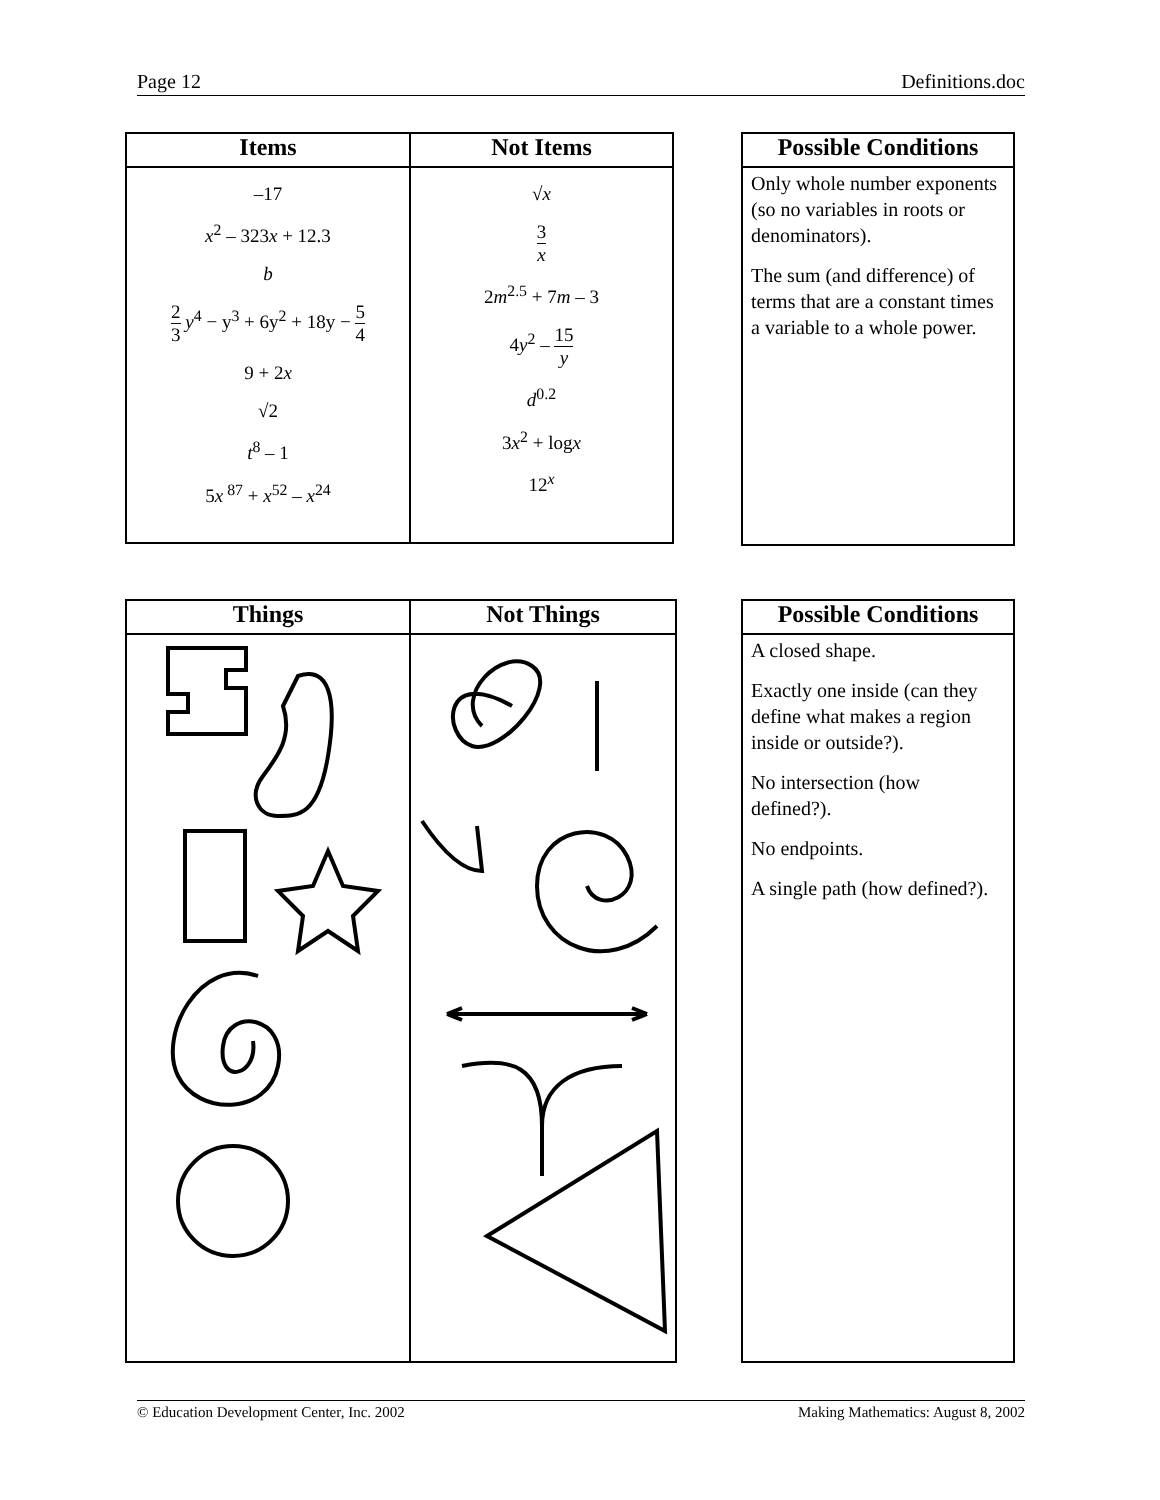Page 12 Definitions.doc
| Items | Not Items |
| --- | --- |
| –17 x<sup>2</sup> – 323 x + 12.3 b 2 3 y<sup>4</sup> − y<sup>3</sup> + 6y<sup>2</sup> + 18y − 5 4 9 + 2 x √2 t<sup>8</sup> – 1 5 x<sup>87</sup> + x<sup>52</sup> – x<sup>24</sup> | √ x 3 x 2 m<sup>2.5</sup> + 7 m – 3 4 y<sup>2</sup> – 15 y d<sup>0.2</sup> 3 x<sup>2</sup> + log x 12<sup>x</sup> |
| Possible Conditions |
| --- |
| Only whole number exponents (so no variables in roots or denominators). The sum (and difference) of terms that are a constant times a variable to a whole power. |
| Things | Not Things |
| --- | --- |
| Possible Conditions |
| --- |
| A closed shape. Exactly one inside (can they define what makes a region inside or outside?). No intersection (how defined?). No endpoints. A single path (how defined?). |
© Education Development Center, Inc. 2002 Making Mathematics: August 8, 2002